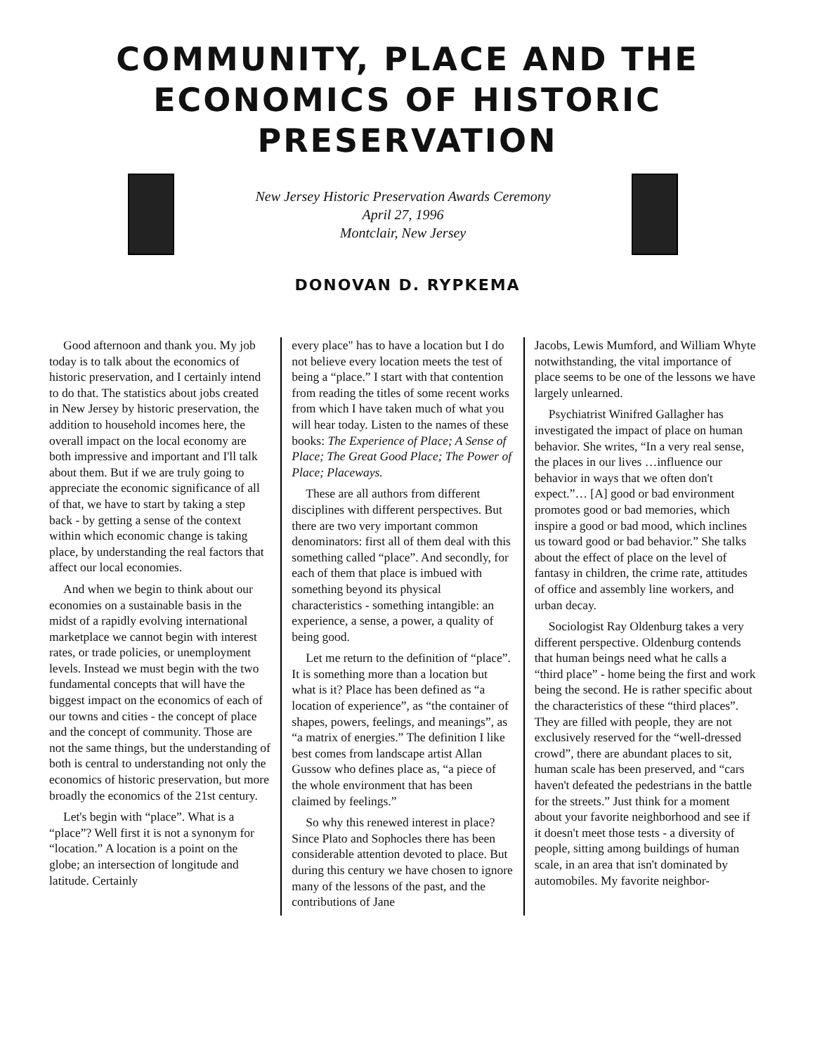COMMUNITY, PLACE AND THE
ECONOMICS OF HISTORIC
PRESERVATION
New Jersey Historic Preservation Awards Ceremony
April 27, 1996
Montclair, New Jersey
DONOVAN D. RYPKEMA
Good afternoon and thank you. My job today is to talk about the economics of historic preservation, and I certainly intend to do that. The statistics about jobs created in New Jersey by historic preservation, the addition to household incomes here, the overall impact on the local economy are both impressive and important and I'll talk about them. But if we are truly going to appreciate the economic significance of all of that, we have to start by taking a step back - by getting a sense of the context within which economic change is taking place, by understanding the real factors that affect our local economies.
And when we begin to think about our economies on a sustainable basis in the midst of a rapidly evolving international marketplace we cannot begin with interest rates, or trade policies, or unemployment levels. Instead we must begin with the two fundamental concepts that will have the biggest impact on the economics of each of our towns and cities - the concept of place and the concept of community. Those are not the same things, but the understanding of both is central to understanding not only the economics of historic preservation, but more broadly the economics of the 21st century.
Let's begin with “place”. What is a “place”? Well first it is not a synonym for “location.” A location is a point on the globe; an intersection of longitude and latitude. Certainly
every place" has to have a location but I do not believe every location meets the test of being a “place.” I start with that contention from reading the titles of some recent works from which I have taken much of what you will hear today. Listen to the names of these books: The Experience of Place; A Sense of Place; The Great Good Place; The Power of Place; Placeways.
These are all authors from different disciplines with different perspectives. But there are two very important common denominators: first all of them deal with this something called “place”. And secondly, for each of them that place is imbued with something beyond its physical characteristics - something intangible: an experience, a sense, a power, a quality of being good.
Let me return to the definition of “place”. It is something more than a location but what is it? Place has been defined as “a location of experience”, as “the container of shapes, powers, feelings, and meanings”, as “a matrix of energies.” The definition I like best comes from landscape artist Allan Gussow who defines place as, “a piece of the whole environment that has been claimed by feelings.”
So why this renewed interest in place? Since Plato and Sophocles there has been considerable attention devoted to place. But during this century we have chosen to ignore many of the lessons of the past, and the contributions of Jane
Jacobs, Lewis Mumford, and William Whyte notwithstanding, the vital importance of place seems to be one of the lessons we have largely unlearned.
Psychiatrist Winifred Gallagher has investigated the impact of place on human behavior. She writes, “In a very real sense, the places in our lives …influence our behavior in ways that we often don't expect.”… [A] good or bad environment promotes good or bad memories, which inspire a good or bad mood, which inclines us toward good or bad behavior.” She talks about the effect of place on the level of fantasy in children, the crime rate, attitudes of office and assembly line workers, and urban decay.
Sociologist Ray Oldenburg takes a very different perspective. Oldenburg contends that human beings need what he calls a “third place” - home being the first and work being the second. He is rather specific about the characteristics of these “third places”. They are filled with people, they are not exclusively reserved for the “well-dressed crowd”, there are abundant places to sit, human scale has been preserved, and “cars haven't defeated the pedestrians in the battle for the streets.” Just think for a moment about your favorite neighborhood and see if it doesn't meet those tests - a diversity of people, sitting among buildings of human scale, in an area that isn't dominated by automobiles. My favorite neighbor-